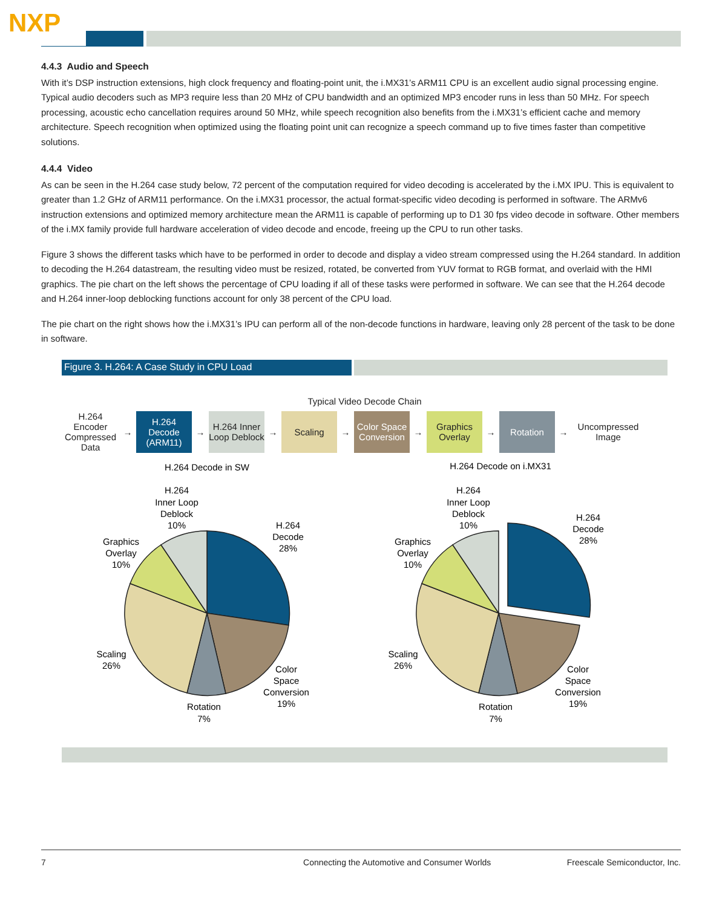NXP
4.4.3 Audio and Speech
With it’s DSP instruction extensions, high clock frequency and floating-point unit, the i.MX31’s ARM11 CPU is an excellent audio signal processing engine. Typical audio decoders such as MP3 require less than 20 MHz of CPU bandwidth and an optimized MP3 encoder runs in less than 50 MHz. For speech processing, acoustic echo cancellation requires around 50 MHz, while speech recognition also benefits from the i.MX31’s efficient cache and memory architecture. Speech recognition when optimized using the floating point unit can recognize a speech command up to five times faster than competitive solutions.
4.4.4 Video
As can be seen in the H.264 case study below, 72 percent of the computation required for video decoding is accelerated by the i.MX IPU. This is equivalent to greater than 1.2 GHz of ARM11 performance. On the i.MX31 processor, the actual format-specific video decoding is performed in software. The ARMv6 instruction extensions and optimized memory architecture mean the ARM11 is capable of performing up to D1 30 fps video decode in software. Other members of the i.MX family provide full hardware acceleration of video decode and encode, freeing up the CPU to run other tasks.
Figure 3 shows the different tasks which have to be performed in order to decode and display a video stream compressed using the H.264 standard. In addition to decoding the H.264 datastream, the resulting video must be resized, rotated, be converted from YUV format to RGB format, and overlaid with the HMI graphics. The pie chart on the left shows the percentage of CPU loading if all of these tasks were performed in software. We can see that the H.264 decode and H.264 inner-loop deblocking functions account for only 38 percent of the CPU load.
The pie chart on the right shows how the i.MX31’s IPU can perform all of the non-decode functions in hardware, leaving only 28 percent of the task to be done in software.
Figure 3. H.264: A Case Study in CPU Load
Typical Video Decode Chain
H.264 Encoder Compressed Data
→
H.264 Decode (ARM11)
→
H.264 Inner Loop Deblock
→
Scaling
→
Color Space Conversion
→
Graphics Overlay
→
Rotation
→
Uncompressed Image
H.264 Decode in SW
H.264 Decode on i.MX31
H.264
Inner Loop
Deblock
10%
H.264
Decode
28%
Graphics
Overlay
10%
Scaling
26%
Color
Space
Conversion
19%
Rotation
7%
H.264
Inner Loop
Deblock
10%
H.264
Decode
28%
Graphics
Overlay
10%
Scaling
26%
Color
Space
Conversion
19%
Rotation
7%
7 Connecting the Automotive and Consumer Worlds Freescale Semiconductor, Inc.